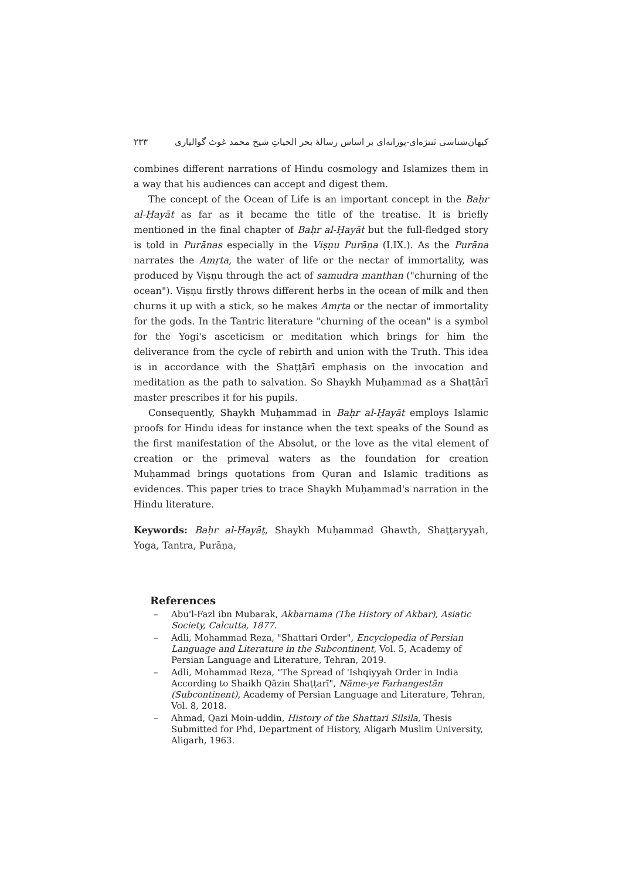کیهان‌شناسی تَنترَه‌ای-پورانه‌ای بر اساس رسالهٔ بحر الحیاتِ شیخ محمد غوث گوالیاری ۲۳۳
combines different narrations of Hindu cosmology and Islamizes them in a way that his audiences can accept and digest them.
The concept of the Ocean of Life is an important concept in the Baḥr al-Ḥayāt as far as it became the title of the treatise. It is briefly mentioned in the final chapter of Baḥr al-Ḥayāt but the full-fledged story is told in Purānas especially in the Viṣṇu Purāṇa (I.IX.). As the Purāna narrates the Amṛta, the water of life or the nectar of immortality, was produced by Viṣṇu through the act of samudra manthan ("churning of the ocean"). Viṣṇu firstly throws different herbs in the ocean of milk and then churns it up with a stick, so he makes Amṛta or the nectar of immortality for the gods. In the Tantric literature "churning of the ocean" is a symbol for the Yogi's asceticism or meditation which brings for him the deliverance from the cycle of rebirth and union with the Truth. This idea is in accordance with the Shaṭṭārī emphasis on the invocation and meditation as the path to salvation. So Shaykh Muḥammad as a Shaṭṭārī master prescribes it for his pupils.
Consequently, Shaykh Muḥammad in Baḥr al-Ḥayāt employs Islamic proofs for Hindu ideas for instance when the text speaks of the Sound as the first manifestation of the Absolut, or the love as the vital element of creation or the primeval waters as the foundation for creation Muḥammad brings quotations from Quran and Islamic traditions as evidences. This paper tries to trace Shaykh Muḥammad's narration in the Hindu literature.
Keywords: Baḥr al-Ḥayāṭ, Shaykh Muḥammad Ghawth, Shaṭṭaryyah, Yoga, Tantra, Purāṇa,
References
– Abu'l-Fazl ibn Mubarak, Akbarnama (The History of Akbar), Asiatic Society, Calcutta, 1877.
– Adli, Mohammad Reza, "Shattari Order", Encyclopedia of Persian Language and Literature in the Subcontinent, Vol. 5, Academy of Persian Language and Literature, Tehran, 2019.
– Adli, Mohammad Reza, "The Spread of 'Ishqiyyah Order in India According to Shaikh Qāzin Shaṭṭarī", Nāme-ye Farhangestān (Subcontinent), Academy of Persian Language and Literature, Tehran, Vol. 8, 2018.
– Ahmad, Qazi Moin-uddin, History of the Shattari Silsila, Thesis Submitted for Phd, Department of History, Aligarh Muslim University, Aligarh, 1963.